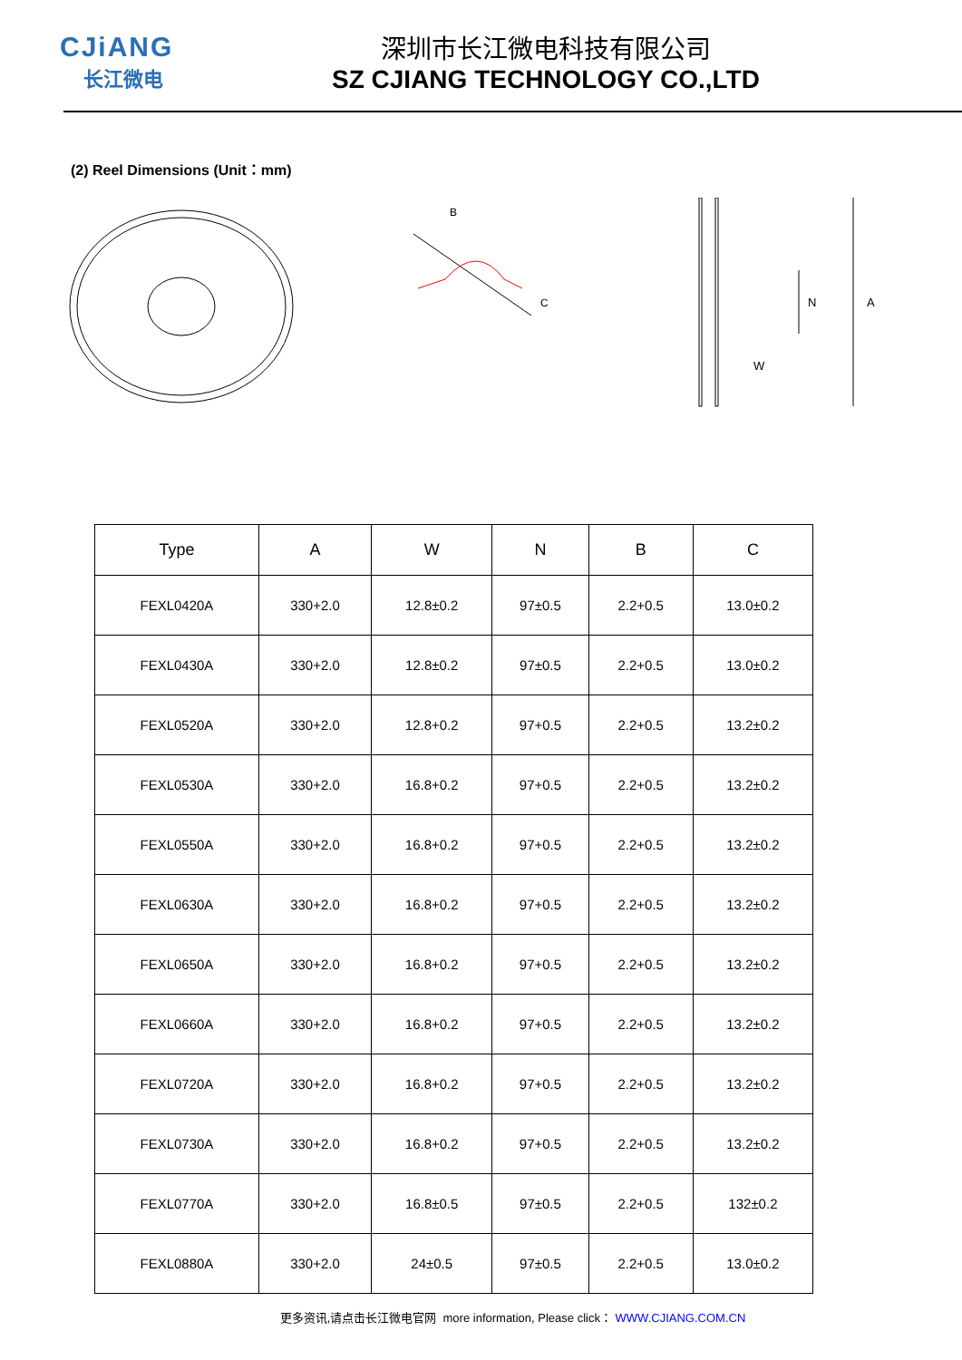CJiANG
长江微电
深圳市长江微电科技有限公司
SZ CJIANG TECHNOLOGY CO.,LTD
(2) Reel Dimensions (Unit：mm)
B
C
A
N
W
| Type | A | W | N | B | C |
| --- | --- | --- | --- | --- | --- |
| FEXL0420A | 330+2.0 | 12.8±0.2 | 97±0.5 | 2.2+0.5 | 13.0±0.2 |
| FEXL0430A | 330+2.0 | 12.8±0.2 | 97±0.5 | 2.2+0.5 | 13.0±0.2 |
| FEXL0520A | 330+2.0 | 12.8+0.2 | 97+0.5 | 2.2+0.5 | 13.2±0.2 |
| FEXL0530A | 330+2.0 | 16.8+0.2 | 97+0.5 | 2.2+0.5 | 13.2±0.2 |
| FEXL0550A | 330+2.0 | 16.8+0.2 | 97+0.5 | 2.2+0.5 | 13.2±0.2 |
| FEXL0630A | 330+2.0 | 16.8+0.2 | 97+0.5 | 2.2+0.5 | 13.2±0.2 |
| FEXL0650A | 330+2.0 | 16.8+0.2 | 97+0.5 | 2.2+0.5 | 13.2±0.2 |
| FEXL0660A | 330+2.0 | 16.8+0.2 | 97+0.5 | 2.2+0.5 | 13.2±0.2 |
| FEXL0720A | 330+2.0 | 16.8+0.2 | 97+0.5 | 2.2+0.5 | 13.2±0.2 |
| FEXL0730A | 330+2.0 | 16.8+0.2 | 97+0.5 | 2.2+0.5 | 13.2±0.2 |
| FEXL0770A | 330+2.0 | 16.8±0.5 | 97±0.5 | 2.2+0.5 | 132±0.2 |
| FEXL0880A | 330+2.0 | 24±0.5 | 97±0.5 | 2.2+0.5 | 13.0±0.2 |
更多资讯,请点击长江微电官网 more information, Please click： WWW.CJIANG.COM.CN